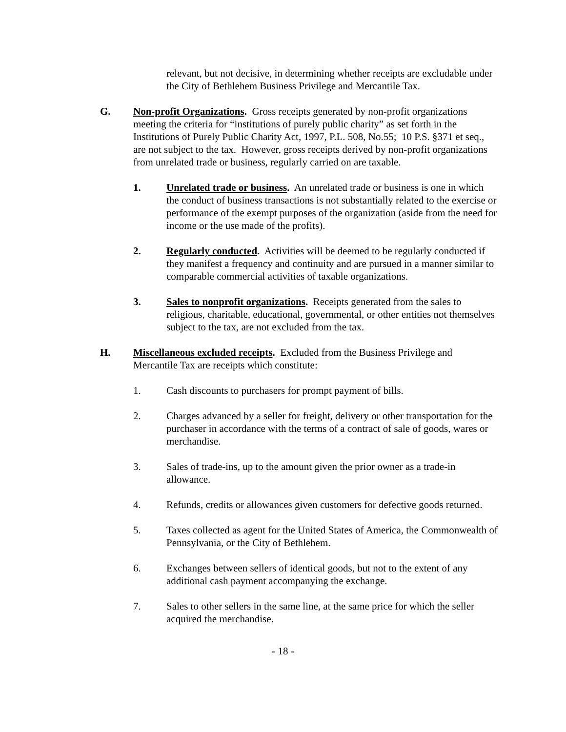relevant, but not decisive, in determining whether receipts are excludable under the City of Bethlehem Business Privilege and Mercantile Tax.
G. Non-profit Organizations. Gross receipts generated by non-profit organizations meeting the criteria for “institutions of purely public charity” as set forth in the Institutions of Purely Public Charity Act, 1997, P.L. 508, No.55; 10 P.S. §371 et seq., are not subject to the tax. However, gross receipts derived by non-profit organizations from unrelated trade or business, regularly carried on are taxable.
1. Unrelated trade or business. An unrelated trade or business is one in which the conduct of business transactions is not substantially related to the exercise or performance of the exempt purposes of the organization (aside from the need for income or the use made of the profits).
2. Regularly conducted. Activities will be deemed to be regularly conducted if they manifest a frequency and continuity and are pursued in a manner similar to comparable commercial activities of taxable organizations.
3. Sales to nonprofit organizations. Receipts generated from the sales to religious, charitable, educational, governmental, or other entities not themselves subject to the tax, are not excluded from the tax.
H. Miscellaneous excluded receipts. Excluded from the Business Privilege and Mercantile Tax are receipts which constitute:
1. Cash discounts to purchasers for prompt payment of bills.
2. Charges advanced by a seller for freight, delivery or other transportation for the purchaser in accordance with the terms of a contract of sale of goods, wares or merchandise.
3. Sales of trade-ins, up to the amount given the prior owner as a trade-in allowance.
4. Refunds, credits or allowances given customers for defective goods returned.
5. Taxes collected as agent for the United States of America, the Commonwealth of Pennsylvania, or the City of Bethlehem.
6. Exchanges between sellers of identical goods, but not to the extent of any additional cash payment accompanying the exchange.
7. Sales to other sellers in the same line, at the same price for which the seller acquired the merchandise.
- 18 -